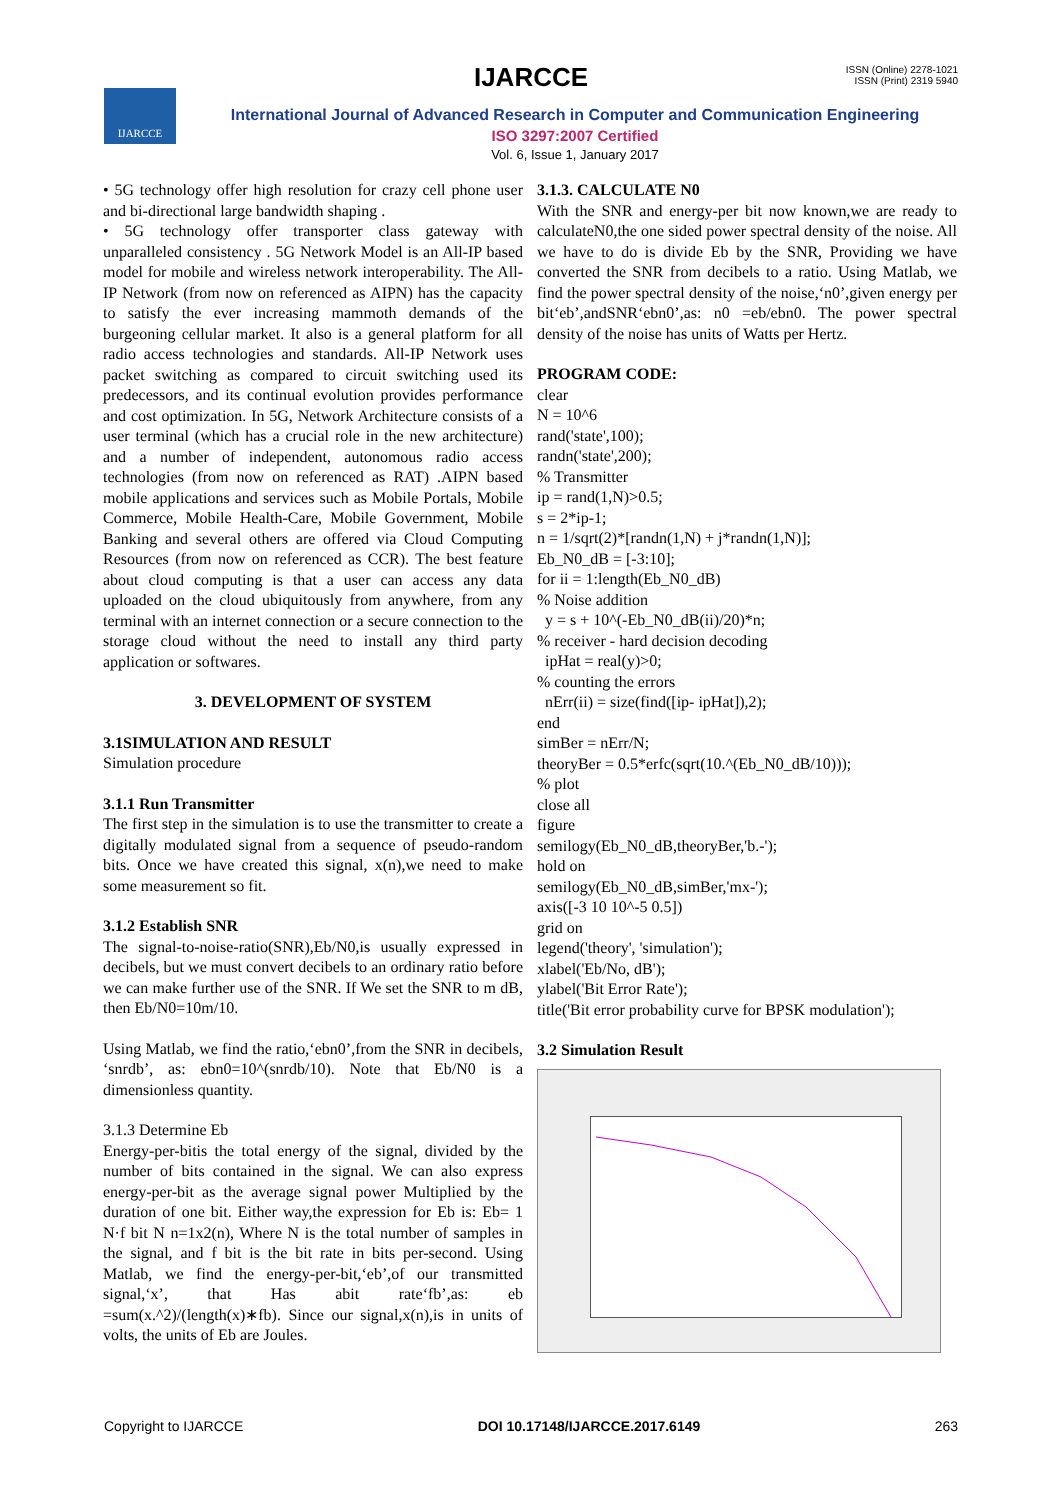IJARCCE
ISSN (Online) 2278-1021
ISSN (Print) 2319 5940
IJARCCE
International Journal of Advanced Research in Computer and Communication Engineering
ISO 3297:2007 Certified
Vol. 6, Issue 1, January 2017
• 5G technology offer high resolution for crazy cell phone user and bi-directional large bandwidth shaping .
• 5G technology offer transporter class gateway with unparalleled consistency . 5G Network Model is an All-IP based model for mobile and wireless network interoperability. The All-IP Network (from now on referenced as AIPN) has the capacity to satisfy the ever increasing mammoth demands of the burgeoning cellular market. It also is a general platform for all radio access technologies and standards. All-IP Network uses packet switching as compared to circuit switching used its predecessors, and its continual evolution provides performance and cost optimization. In 5G, Network Architecture consists of a user terminal (which has a crucial role in the new architecture) and a number of independent, autonomous radio access technologies (from now on referenced as RAT) .AIPN based mobile applications and services such as Mobile Portals, Mobile Commerce, Mobile Health-Care, Mobile Government, Mobile Banking and several others are offered via Cloud Computing Resources (from now on referenced as CCR). The best feature about cloud computing is that a user can access any data uploaded on the cloud ubiquitously from anywhere, from any terminal with an internet connection or a secure connection to the storage cloud without the need to install any third party application or softwares.
3. DEVELOPMENT OF SYSTEM
3.1SIMULATION AND RESULT
Simulation procedure
3.1.1 Run Transmitter
The first step in the simulation is to use the transmitter to create a digitally modulated signal from a sequence of pseudo-random bits. Once we have created this signal, x(n),we need to make some measurement so fit.
3.1.2 Establish SNR
The signal-to-noise-ratio(SNR),Eb/N0,is usually expressed in decibels, but we must convert decibels to an ordinary ratio before we can make further use of the SNR. If We set the SNR to m dB, then Eb/N0=10m/10.
Using Matlab, we find the ratio,‘ebn0’,from the SNR in decibels, ‘snrdb’, as: ebn0=10^(snrdb/10). Note that Eb/N0 is a dimensionless quantity.
3.1.3 Determine Eb
Energy-per-bitis the total energy of the signal, divided by the number of bits contained in the signal. We can also express energy-per-bit as the average signal power Multiplied by the duration of one bit. Either way,the expression for Eb is: Eb= 1 N·f bit N n=1x2(n), Where N is the total number of samples in the signal, and f bit is the bit rate in bits per-second. Using Matlab, we find the energy-per-bit,‘eb’,of our transmitted signal,‘x’, that Has abit rate‘fb’,as: eb =sum(x.^2)/(length(x)∗fb). Since our signal,x(n),is in units of volts, the units of Eb are Joules.
3.1.3. CALCULATE N0
With the SNR and energy-per bit now known,we are ready to calculateN0,the one sided power spectral density of the noise. All we have to do is divide Eb by the SNR, Providing we have converted the SNR from decibels to a ratio. Using Matlab, we find the power spectral density of the noise,‘n0’,given energy per bit‘eb’,andSNR‘ebn0’,as: n0 =eb/ebn0. The power spectral density of the noise has units of Watts per Hertz.
PROGRAM CODE:
clear
N = 10^6
rand('state',100);
randn('state',200);
% Transmitter
ip = rand(1,N)>0.5;
s = 2*ip-1;
n = 1/sqrt(2)*[randn(1,N) + j*randn(1,N)];
Eb_N0_dB = [-3:10];
for ii = 1:length(Eb_N0_dB)
% Noise addition
y = s + 10^(-Eb_N0_dB(ii)/20)*n;
% receiver - hard decision decoding
ipHat = real(y)>0;
% counting the errors
nErr(ii) = size(find([ip- ipHat]),2);
end
simBer = nErr/N;
theoryBer = 0.5*erfc(sqrt(10.^(Eb_N0_dB/10)));
% plot
close all
figure
semilogy(Eb_N0_dB,theoryBer,'b.-');
hold on
semilogy(Eb_N0_dB,simBer,'mx-');
axis([-3 10 10^-5 0.5])
grid on
legend('theory', 'simulation');
xlabel('Eb/No, dB');
ylabel('Bit Error Rate');
title('Bit error probability curve for BPSK modulation');
3.2 Simulation Result
Copyright to IJARCCE DOI 10.17148/IJARCCE.2017.6149 263